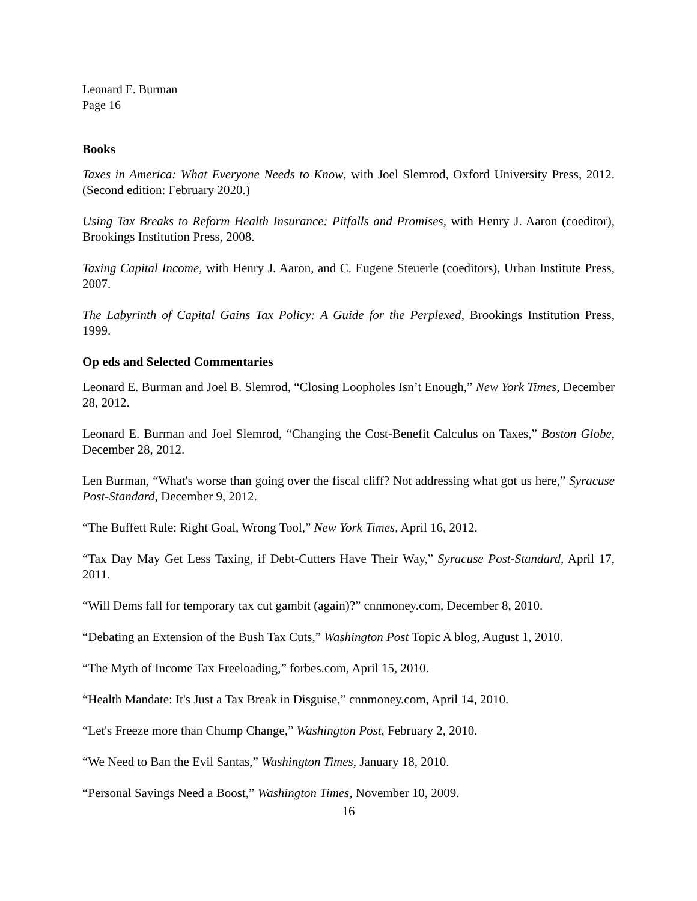Leonard E. Burman
Page 16
Books
Taxes in America: What Everyone Needs to Know, with Joel Slemrod, Oxford University Press, 2012. (Second edition: February 2020.)
Using Tax Breaks to Reform Health Insurance: Pitfalls and Promises, with Henry J. Aaron (coeditor), Brookings Institution Press, 2008.
Taxing Capital Income, with Henry J. Aaron, and C. Eugene Steuerle (coeditors), Urban Institute Press, 2007.
The Labyrinth of Capital Gains Tax Policy: A Guide for the Perplexed, Brookings Institution Press, 1999.
Op eds and Selected Commentaries
Leonard E. Burman and Joel B. Slemrod, “Closing Loopholes Isn’t Enough,” New York Times, December 28, 2012.
Leonard E. Burman and Joel Slemrod, “Changing the Cost-Benefit Calculus on Taxes,” Boston Globe, December 28, 2012.
Len Burman, “What's worse than going over the fiscal cliff? Not addressing what got us here,” Syracuse Post-Standard, December 9, 2012.
“The Buffett Rule: Right Goal, Wrong Tool,” New York Times, April 16, 2012.
“Tax Day May Get Less Taxing, if Debt-Cutters Have Their Way,” Syracuse Post-Standard, April 17, 2011.
“Will Dems fall for temporary tax cut gambit (again)?” cnnmoney.com, December 8, 2010.
“Debating an Extension of the Bush Tax Cuts,” Washington Post Topic A blog, August 1, 2010.
“The Myth of Income Tax Freeloading,” forbes.com, April 15, 2010.
“Health Mandate: It's Just a Tax Break in Disguise,” cnnmoney.com, April 14, 2010.
“Let's Freeze more than Chump Change,” Washington Post, February 2, 2010.
“We Need to Ban the Evil Santas,” Washington Times, January 18, 2010.
“Personal Savings Need a Boost,” Washington Times, November 10, 2009.
16